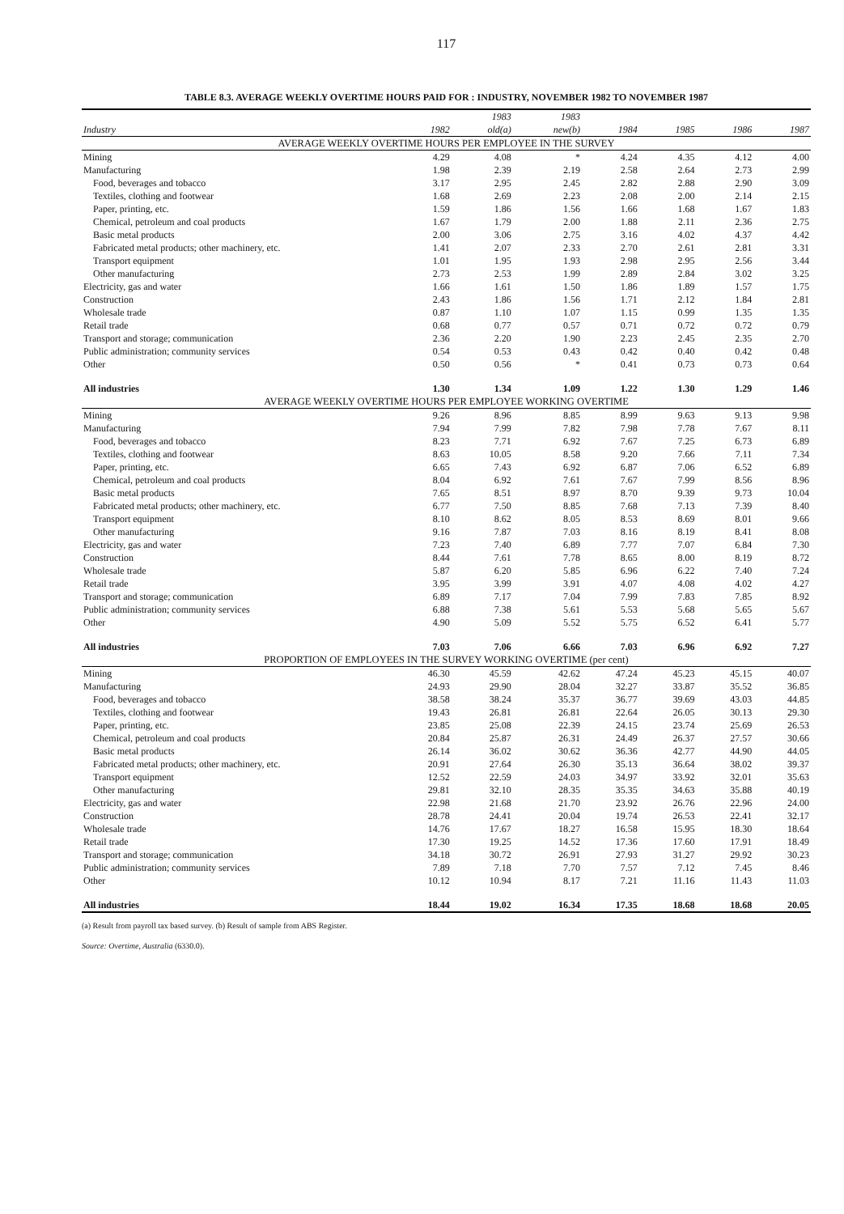117
TABLE 8.3. AVERAGE WEEKLY OVERTIME HOURS PAID FOR : INDUSTRY, NOVEMBER 1982 TO NOVEMBER 1987
| | | 1983 | 1983 | | | | |
| --- | --- | --- | --- | --- | --- | --- | --- |
| Industry | 1982 | old(a) | new(b) | 1984 | 1985 | 1986 | 1987 |
| AVERAGE WEEKLY OVERTIME HOURS PER EMPLOYEE IN THE SURVEY | | | | | | | |
| Mining | 4.29 | 4.08 | * | 4.24 | 4.35 | 4.12 | 4.00 |
| Manufacturing | 1.98 | 2.39 | 2.19 | 2.58 | 2.64 | 2.73 | 2.99 |
| Food, beverages and tobacco | 3.17 | 2.95 | 2.45 | 2.82 | 2.88 | 2.90 | 3.09 |
| Textiles, clothing and footwear | 1.68 | 2.69 | 2.23 | 2.08 | 2.00 | 2.14 | 2.15 |
| Paper, printing, etc. | 1.59 | 1.86 | 1.56 | 1.66 | 1.68 | 1.67 | 1.83 |
| Chemical, petroleum and coal products | 1.67 | 1.79 | 2.00 | 1.88 | 2.11 | 2.36 | 2.75 |
| Basic metal products | 2.00 | 3.06 | 2.75 | 3.16 | 4.02 | 4.37 | 4.42 |
| Fabricated metal products; other machinery, etc. | 1.41 | 2.07 | 2.33 | 2.70 | 2.61 | 2.81 | 3.31 |
| Transport equipment | 1.01 | 1.95 | 1.93 | 2.98 | 2.95 | 2.56 | 3.44 |
| Other manufacturing | 2.73 | 2.53 | 1.99 | 2.89 | 2.84 | 3.02 | 3.25 |
| Electricity, gas and water | 1.66 | 1.61 | 1.50 | 1.86 | 1.89 | 1.57 | 1.75 |
| Construction | 2.43 | 1.86 | 1.56 | 1.71 | 2.12 | 1.84 | 2.81 |
| Wholesale trade | 0.87 | 1.10 | 1.07 | 1.15 | 0.99 | 1.35 | 1.35 |
| Retail trade | 0.68 | 0.77 | 0.57 | 0.71 | 0.72 | 0.72 | 0.79 |
| Transport and storage; communication | 2.36 | 2.20 | 1.90 | 2.23 | 2.45 | 2.35 | 2.70 |
| Public administration; community services | 0.54 | 0.53 | 0.43 | 0.42 | 0.40 | 0.42 | 0.48 |
| Other | 0.50 | 0.56 | * | 0.41 | 0.73 | 0.73 | 0.64 |
| All industries | 1.30 | 1.34 | 1.09 | 1.22 | 1.30 | 1.29 | 1.46 |
| AVERAGE WEEKLY OVERTIME HOURS PER EMPLOYEE WORKING OVERTIME | | | | | | | |
| Mining | 9.26 | 8.96 | 8.85 | 8.99 | 9.63 | 9.13 | 9.98 |
| Manufacturing | 7.94 | 7.99 | 7.82 | 7.98 | 7.78 | 7.67 | 8.11 |
| Food, beverages and tobacco | 8.23 | 7.71 | 6.92 | 7.67 | 7.25 | 6.73 | 6.89 |
| Textiles, clothing and footwear | 8.63 | 10.05 | 8.58 | 9.20 | 7.66 | 7.11 | 7.34 |
| Paper, printing, etc. | 6.65 | 7.43 | 6.92 | 6.87 | 7.06 | 6.52 | 6.89 |
| Chemical, petroleum and coal products | 8.04 | 6.92 | 7.61 | 7.67 | 7.99 | 8.56 | 8.96 |
| Basic metal products | 7.65 | 8.51 | 8.97 | 8.70 | 9.39 | 9.73 | 10.04 |
| Fabricated metal products; other machinery, etc. | 6.77 | 7.50 | 8.85 | 7.68 | 7.13 | 7.39 | 8.40 |
| Transport equipment | 8.10 | 8.62 | 8.05 | 8.53 | 8.69 | 8.01 | 9.66 |
| Other manufacturing | 9.16 | 7.87 | 7.03 | 8.16 | 8.19 | 8.41 | 8.08 |
| Electricity, gas and water | 7.23 | 7.40 | 6.89 | 7.77 | 7.07 | 6.84 | 7.30 |
| Construction | 8.44 | 7.61 | 7.78 | 8.65 | 8.00 | 8.19 | 8.72 |
| Wholesale trade | 5.87 | 6.20 | 5.85 | 6.96 | 6.22 | 7.40 | 7.24 |
| Retail trade | 3.95 | 3.99 | 3.91 | 4.07 | 4.08 | 4.02 | 4.27 |
| Transport and storage; communication | 6.89 | 7.17 | 7.04 | 7.99 | 7.83 | 7.85 | 8.92 |
| Public administration; community services | 6.88 | 7.38 | 5.61 | 5.53 | 5.68 | 5.65 | 5.67 |
| Other | 4.90 | 5.09 | 5.52 | 5.75 | 6.52 | 6.41 | 5.77 |
| All industries | 7.03 | 7.06 | 6.66 | 7.03 | 6.96 | 6.92 | 7.27 |
| PROPORTION OF EMPLOYEES IN THE SURVEY WORKING OVERTIME (per cent) | | | | | | | |
| Mining | 46.30 | 45.59 | 42.62 | 47.24 | 45.23 | 45.15 | 40.07 |
| Manufacturing | 24.93 | 29.90 | 28.04 | 32.27 | 33.87 | 35.52 | 36.85 |
| Food, beverages and tobacco | 38.58 | 38.24 | 35.37 | 36.77 | 39.69 | 43.03 | 44.85 |
| Textiles, clothing and footwear | 19.43 | 26.81 | 26.81 | 22.64 | 26.05 | 30.13 | 29.30 |
| Paper, printing, etc. | 23.85 | 25.08 | 22.39 | 24.15 | 23.74 | 25.69 | 26.53 |
| Chemical, petroleum and coal products | 20.84 | 25.87 | 26.31 | 24.49 | 26.37 | 27.57 | 30.66 |
| Basic metal products | 26.14 | 36.02 | 30.62 | 36.36 | 42.77 | 44.90 | 44.05 |
| Fabricated metal products; other machinery, etc. | 20.91 | 27.64 | 26.30 | 35.13 | 36.64 | 38.02 | 39.37 |
| Transport equipment | 12.52 | 22.59 | 24.03 | 34.97 | 33.92 | 32.01 | 35.63 |
| Other manufacturing | 29.81 | 32.10 | 28.35 | 35.35 | 34.63 | 35.88 | 40.19 |
| Electricity, gas and water | 22.98 | 21.68 | 21.70 | 23.92 | 26.76 | 22.96 | 24.00 |
| Construction | 28.78 | 24.41 | 20.04 | 19.74 | 26.53 | 22.41 | 32.17 |
| Wholesale trade | 14.76 | 17.67 | 18.27 | 16.58 | 15.95 | 18.30 | 18.64 |
| Retail trade | 17.30 | 19.25 | 14.52 | 17.36 | 17.60 | 17.91 | 18.49 |
| Transport and storage; communication | 34.18 | 30.72 | 26.91 | 27.93 | 31.27 | 29.92 | 30.23 |
| Public administration; community services | 7.89 | 7.18 | 7.70 | 7.57 | 7.12 | 7.45 | 8.46 |
| Other | 10.12 | 10.94 | 8.17 | 7.21 | 11.16 | 11.43 | 11.03 |
| All industries | 18.44 | 19.02 | 16.34 | 17.35 | 18.68 | 18.68 | 20.05 |
(a) Result from payroll tax based survey. (b) Result of sample from ABS Register.
Source: Overtime, Australia (6330.0).